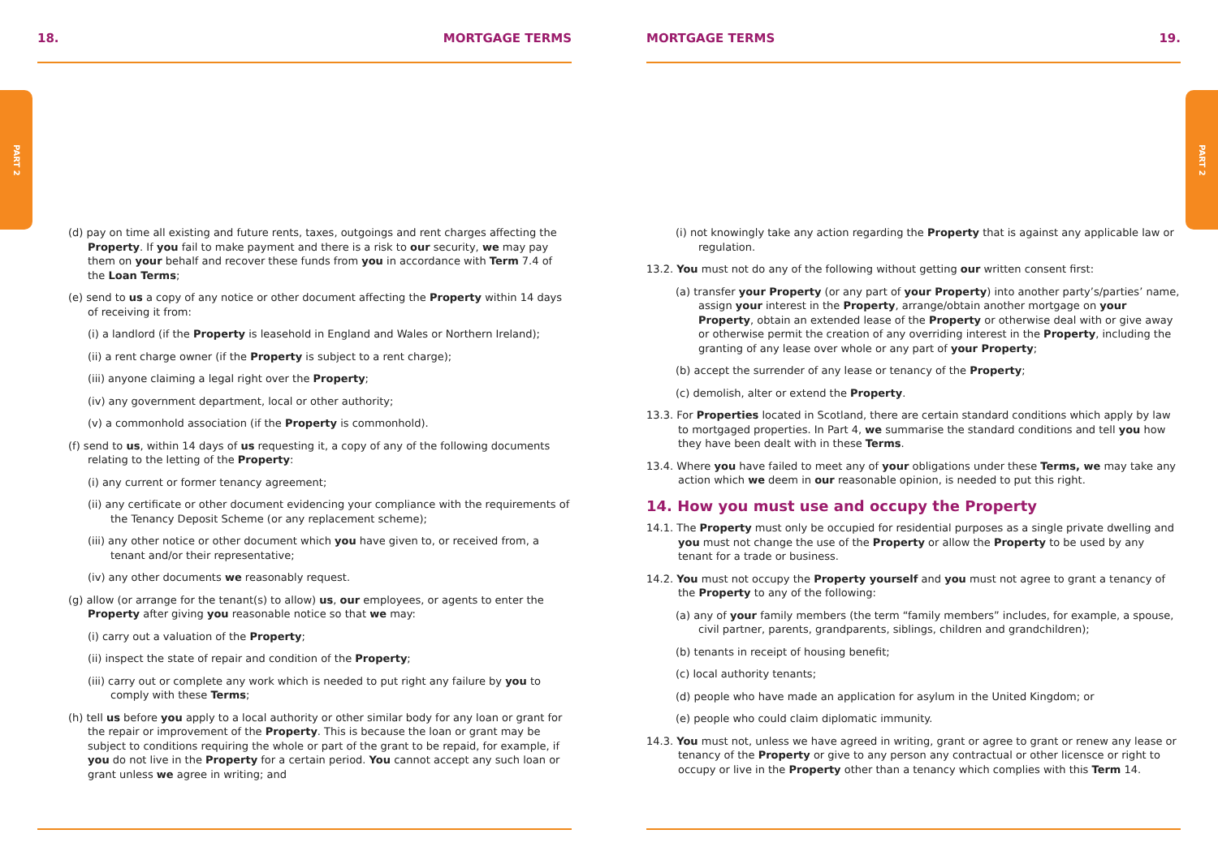PART 2
PART 2
18. MORTGAGE TERMS
(d) pay on time all existing and future rents, taxes, outgoings and rent charges affecting the Property. If you fail to make payment and there is a risk to our security, we may pay them on your behalf and recover these funds from you in accordance with Term 7.4 of the Loan Terms;
(e) send to us a copy of any notice or other document affecting the Property within 14 days of receiving it from:
(i) a landlord (if the Property is leasehold in England and Wales or Northern Ireland);
(ii) a rent charge owner (if the Property is subject to a rent charge);
(iii) anyone claiming a legal right over the Property;
(iv) any government department, local or other authority;
(v) a commonhold association (if the Property is commonhold).
(f) send to us, within 14 days of us requesting it, a copy of any of the following documents relating to the letting of the Property:
(i) any current or former tenancy agreement;
(ii) any certificate or other document evidencing your compliance with the requirements of the Tenancy Deposit Scheme (or any replacement scheme);
(iii) any other notice or other document which you have given to, or received from, a tenant and/or their representative;
(iv) any other documents we reasonably request.
(g) allow (or arrange for the tenant(s) to allow) us, our employees, or agents to enter the Property after giving you reasonable notice so that we may:
(i) carry out a valuation of the Property;
(ii) inspect the state of repair and condition of the Property;
(iii) carry out or complete any work which is needed to put right any failure by you to comply with these Terms;
(h) tell us before you apply to a local authority or other similar body for any loan or grant for the repair or improvement of the Property. This is because the loan or grant may be subject to conditions requiring the whole or part of the grant to be repaid, for example, if you do not live in the Property for a certain period. You cannot accept any such loan or grant unless we agree in writing; and
MORTGAGE TERMS 19.
(i) not knowingly take any action regarding the Property that is against any applicable law or regulation.
13.2. You must not do any of the following without getting our written consent first:
(a) transfer your Property (or any part of your Property) into another party’s/parties’ name, assign your interest in the Property, arrange/obtain another mortgage on your Property, obtain an extended lease of the Property or otherwise deal with or give away or otherwise permit the creation of any overriding interest in the Property, including the granting of any lease over whole or any part of your Property;
(b) accept the surrender of any lease or tenancy of the Property;
(c) demolish, alter or extend the Property.
13.3. For Properties located in Scotland, there are certain standard conditions which apply by law to mortgaged properties. In Part 4, we summarise the standard conditions and tell you how they have been dealt with in these Terms.
13.4. Where you have failed to meet any of your obligations under these Terms, we may take any action which we deem in our reasonable opinion, is needed to put this right.
14. How you must use and occupy the Property
14.1. The Property must only be occupied for residential purposes as a single private dwelling and you must not change the use of the Property or allow the Property to be used by any tenant for a trade or business.
14.2. You must not occupy the Property yourself and you must not agree to grant a tenancy of the Property to any of the following:
(a) any of your family members (the term “family members” includes, for example, a spouse, civil partner, parents, grandparents, siblings, children and grandchildren);
(b) tenants in receipt of housing benefit;
(c) local authority tenants;
(d) people who have made an application for asylum in the United Kingdom; or
(e) people who could claim diplomatic immunity.
14.3. You must not, unless we have agreed in writing, grant or agree to grant or renew any lease or tenancy of the Property or give to any person any contractual or other licensce or right to occupy or live in the Property other than a tenancy which complies with this Term 14.